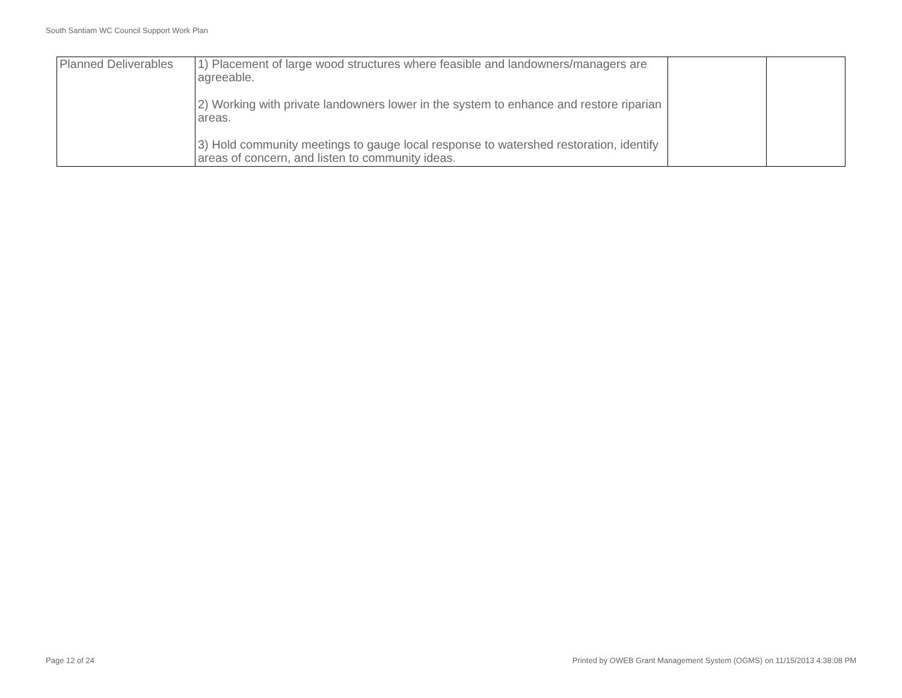South Santiam WC Council Support Work Plan
| Planned Deliverables | 1) Placement of large wood structures where feasible and landowners/managers are agreeable. 2) Working with private landowners lower in the system to enhance and restore riparian areas. 3) Hold community meetings to gauge local response to watershed restoration, identify areas of concern, and listen to community ideas. | | |
Page 12 of 24
Printed by OWEB Grant Management System (OGMS) on 11/15/2013 4:38:08 PM